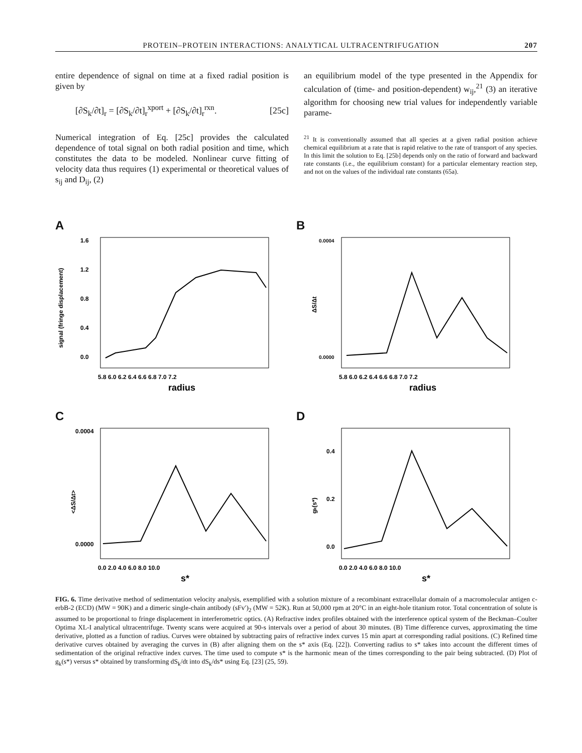PROTEIN–PROTEIN INTERACTIONS: ANALYTICAL ULTRACENTRIFUGATION 207
entire dependence of signal on time at a fixed radial position is given by
[∂S<sub>k</sub>/∂t]<sub>r</sub> = [∂S<sub>k</sub>/∂t]<sub>r</sub><sup>xport</sup> + [∂S<sub>k</sub>/∂t]<sub>r</sub><sup>rxn</sup>. [25c]
Numerical integration of Eq. [25c] provides the calculated dependence of total signal on both radial position and time, which constitutes the data to be modeled. Nonlinear curve fitting of velocity data thus requires (1) experimental or theoretical values of s<sub>ij</sub> and D<sub>ij</sub>, (2)
an equilibrium model of the type presented in the Appendix for calculation of (time- and position-dependent) w<sub>ij</sub>,<sup>21</sup> (3) an iterative algorithm for choosing new trial values for independently variable parame-
<sup>21</sup> It is conventionally assumed that all species at a given radial position achieve chemical equilibrium at a rate that is rapid relative to the rate of transport of any species. In this limit the solution to Eq. [25b] depends only on the ratio of forward and backward rate constants (i.e., the equilibrium constant) for a particular elementary reaction step, and not on the values of the individual rate constants (65a).
A
1.6
1.2
0.8
0.4
0.0
5.8 6.0 6.2 6.4 6.6 6.8 7.0 7.2
radius
signal (fringe displacement)
B
0.0004
0.0000
5.8 6.0 6.2 6.4 6.6 6.8 7.0 7.2
radius
ΔS/Δt
C
0.0004
0.0000
0.0 2.0 4.0 6.0 8.0 10.0
s*
<ΔS/Δt>
D
0.4
0.2
0.0
0.0 2.0 4.0 6.0 8.0 10.0
s*
gk(s*)
FIG. 6. Time derivative method of sedimentation velocity analysis, exemplified with a solution mixture of a recombinant extracellular domain of a macromolecular antigen c-erbB-2 (ECD) (MW = 90K) and a dimeric single-chain antibody (sFv′)<sub>2</sub> (MW = 52K). Run at 50,000 rpm at 20°C in an eight-hole titanium rotor. Total concentration of solute is assumed to be proportional to fringe displacement in interferometric optics. (A) Refractive index profiles obtained with the interference optical system of the Beckman–Coulter Optima XL-I analytical ultracentrifuge. Twenty scans were acquired at 90-s intervals over a period of about 30 minutes. (B) Time difference curves, approximating the time derivative, plotted as a function of radius. Curves were obtained by subtracting pairs of refractive index curves 15 min apart at corresponding radial positions. (C) Refined time derivative curves obtained by averaging the curves in (B) after aligning them on the s* axis (Eq. [22]). Converting radius to s* takes into account the different times of sedimentation of the original refractive index curves. The time used to compute s* is the harmonic mean of the times corresponding to the pair being subtracted. (D) Plot of g<sub>k</sub>(s*) versus s* obtained by transforming dS<sub>k</sub>/dt into dS<sub>k</sub>/ds* using Eq. [23] (25, 59).